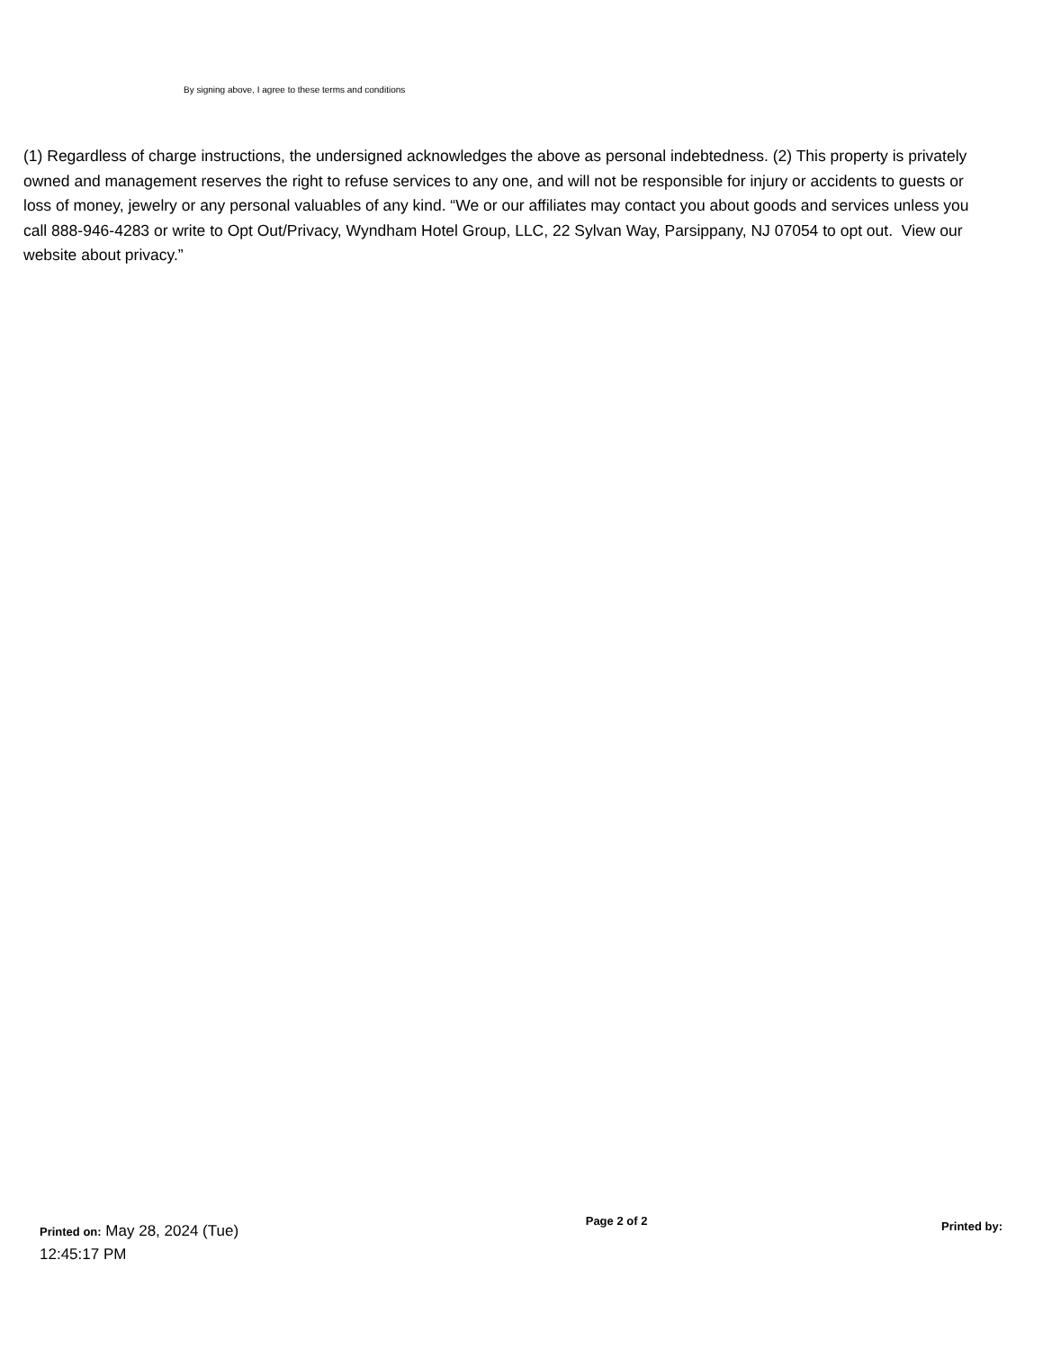By signing above, I agree to these terms and conditions
(1) Regardless of charge instructions, the undersigned acknowledges the above as personal indebtedness. (2) This property is privately owned and management reserves the right to refuse services to any one, and will not be responsible for injury or accidents to guests or loss of money, jewelry or any personal valuables of any kind. “We or our affiliates may contact you about goods and services unless you call 888-946-4283 or write to Opt Out/Privacy, Wyndham Hotel Group, LLC, 22 Sylvan Way, Parsippany, NJ 07054 to opt out. View our website about privacy.”
Printed on: May 28, 2024 (Tue) 12:45:17 PM
Page 2 of 2
Printed by: